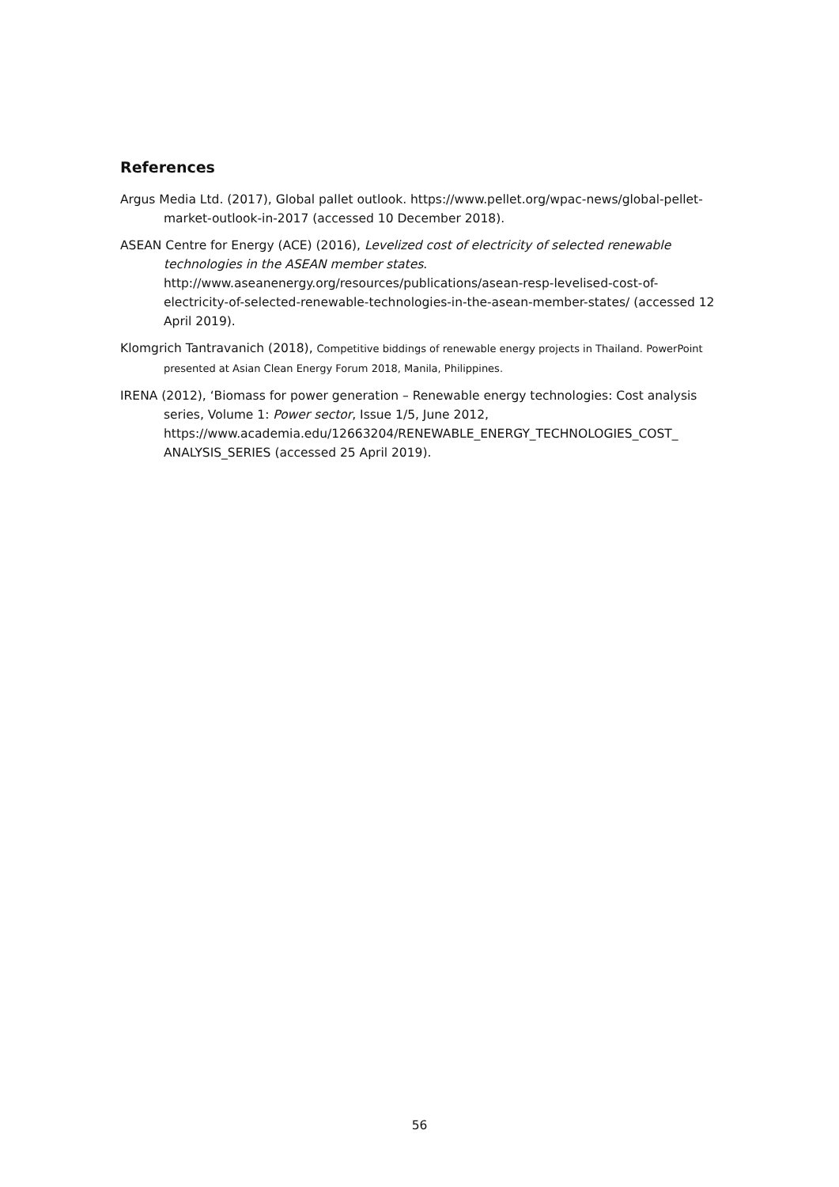References
Argus Media Ltd. (2017), Global pallet outlook. https://www.pellet.org/wpac-news/global-pellet-market-outlook-in-2017 (accessed 10 December 2018).
ASEAN Centre for Energy (ACE) (2016), Levelized cost of electricity of selected renewable technologies in the ASEAN member states.
http://www.aseanenergy.org/resources/publications/asean-resp-levelised-cost-of-electricity-of-selected-renewable-technologies-in-the-asean-member-states/ (accessed 12 April 2019).
Klomgrich Tantravanich (2018), Competitive biddings of renewable energy projects in Thailand. PowerPoint presented at Asian Clean Energy Forum 2018, Manila, Philippines.
IRENA (2012), ‘Biomass for power generation – Renewable energy technologies: Cost analysis series, Volume 1: Power sector, Issue 1/5, June 2012, https://www.academia.edu/12663204/RENEWABLE_ENERGY_TECHNOLOGIES_COST_ ANALYSIS_SERIES (accessed 25 April 2019).
56